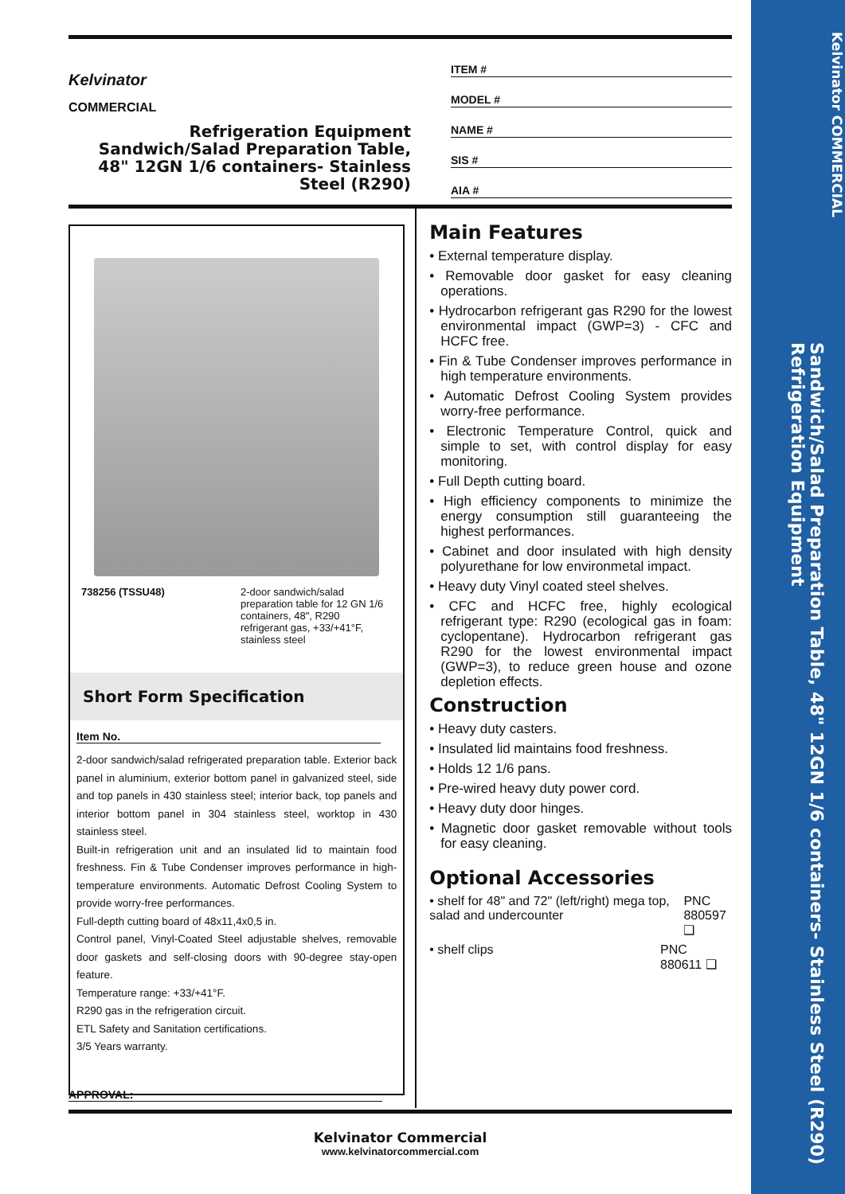Kelvinator
COMMERCIAL
Refrigeration Equipment
Sandwich/Salad Preparation Table,
48" 12GN 1/6 containers- Stainless
Steel (R290)
ITEM #
MODEL #
NAME #
SIS #
AIA #
738256 (TSSU48) 2-door sandwich/salad preparation table for 12 GN 1/6 containers, 48", R290 refrigerant gas, +33/+41°F, stainless steel
Short Form Specification
Item No.
2-door sandwich/salad refrigerated preparation table. Exterior back panel in aluminium, exterior bottom panel in galvanized steel, side and top panels in 430 stainless steel; interior back, top panels and interior bottom panel in 304 stainless steel, worktop in 430 stainless steel.
Built-in refrigeration unit and an insulated lid to maintain food freshness. Fin & Tube Condenser improves performance in high-temperature environments. Automatic Defrost Cooling System to provide worry-free performances.
Full-depth cutting board of 48x11,4x0,5 in.
Control panel, Vinyl-Coated Steel adjustable shelves, removable door gaskets and self-closing doors with 90-degree stay-open feature.
Temperature range: +33/+41°F.
R290 gas in the refrigeration circuit.
ETL Safety and Sanitation certifications.
3/5 Years warranty.
Main Features
• External temperature display.
• Removable door gasket for easy cleaning operations.
• Hydrocarbon refrigerant gas R290 for the lowest environmental impact (GWP=3) - CFC and HCFC free.
• Fin & Tube Condenser improves performance in high temperature environments.
• Automatic Defrost Cooling System provides worry-free performance.
• Electronic Temperature Control, quick and simple to set, with control display for easy monitoring.
• Full Depth cutting board.
• High efficiency components to minimize the energy consumption still guaranteeing the highest performances.
• Cabinet and door insulated with high density polyurethane for low environmetal impact.
• Heavy duty Vinyl coated steel shelves.
• CFC and HCFC free, highly ecological refrigerant type: R290 (ecological gas in foam: cyclopentane). Hydrocarbon refrigerant gas R290 for the lowest environmental impact (GWP=3), to reduce green house and ozone depletion effects.
Construction
• Heavy duty casters.
• Insulated lid maintains food freshness.
• Holds 12 1/6 pans.
• Pre-wired heavy duty power cord.
• Heavy duty door hinges.
• Magnetic door gasket removable without tools for easy cleaning.
Optional Accessories
• shelf for 48" and 72" (left/right) mega top, salad and undercounter PNC 880597 ❑
• shelf clips PNC 880611 ❑
APPROVAL:
Kelvinator Commercial
www.kelvinatorcommercial.com
Kelvinator COMMERCIAL
Sandwich/Salad Preparation Table, 48" 12GN 1/6 containers- Stainless Steel (R290) Refrigeration Equipment